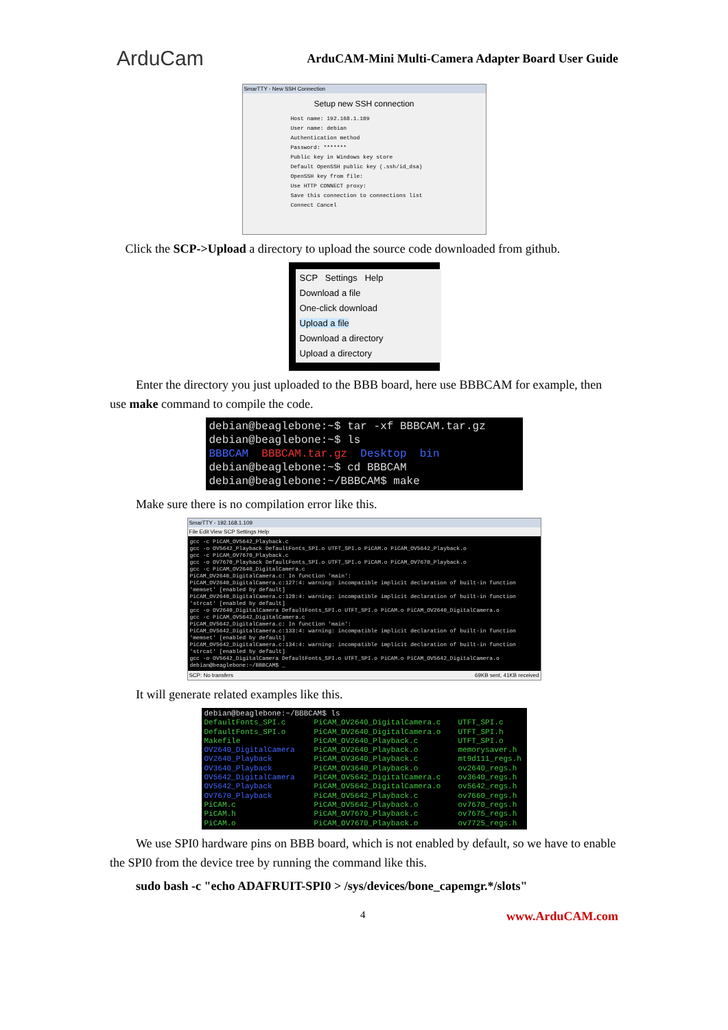ArduCam
ArduCAM-Mini Multi-Camera Adapter Board User Guide
SmarTTY - New SSH Connection
Setup new SSH connection
Host name: 192.168.1.109
User name: debian
Authentication method
Password: *******
Public key in Windows key store
Default OpenSSH public key (.ssh/id_dsa)
OpenSSH key from file:
Use HTTP CONNECT proxy:
Save this connection to connections list
Connect Cancel
Click the SCP->Upload a directory to upload the source code downloaded from github.
SCP Settings Help
Download a file
One-click download
Upload a file
Download a directory
Upload a directory
Enter the directory you just uploaded to the BBB board, here use BBBCAM for example, then use make command to compile the code.
debian@beaglebone:~$ tar -xf BBBCAM.tar.gz
debian@beaglebone:~$ ls
BBBCAM BBBCAM.tar.gz Desktop bin
debian@beaglebone:~$ cd BBBCAM
debian@beaglebone:~/BBBCAM$ make
Make sure there is no compilation error like this.
SmarTTY - 192.168.1.109
File Edit View SCP Settings Help
gcc -c PiCAM_OV5642_Playback.c
gcc -o OV5642_Playback DefaultFonts_SPI.o UTFT_SPI.o PiCAM.o PiCAM_OV5642_Playback.o
gcc -c PiCAM_OV7670_Playback.c
gcc -o OV7670_Playback DefaultFonts_SPI.o UTFT_SPI.o PiCAM.o PiCAM_OV7670_Playback.o
gcc -c PiCAM_OV2640_DigitalCamera.c
PiCAM_OV2640_DigitalCamera.c: In function 'main':
PiCAM_OV2640_DigitalCamera.c:127:4: warning: incompatible implicit declaration of built-in function 'memset' [enabled by default]
PiCAM_OV2640_DigitalCamera.c:128:4: warning: incompatible implicit declaration of built-in function 'strcat' [enabled by default]
gcc -o OV2640_DigitalCamera DefaultFonts_SPI.o UTFT_SPI.o PiCAM.o PiCAM_OV2640_DigitalCamera.o
gcc -c PiCAM_OV5642_DigitalCamera.c
PiCAM_OV5642_DigitalCamera.c: In function 'main':
PiCAM_OV5642_DigitalCamera.c:133:4: warning: incompatible implicit declaration of built-in function 'memset' [enabled by default]
PiCAM_OV5642_DigitalCamera.c:134:4: warning: incompatible implicit declaration of built-in function 'strcat' [enabled by default]
gcc -o OV5642_DigitalCamera DefaultFonts_SPI.o UTFT_SPI.o PiCAM.o PiCAM_OV5642_DigitalCamera.o
debian@beaglebone:~/BBBCAM$ _
SCP: No transfers 69KB sent, 41KB received
It will generate related examples like this.
debian@beaglebone:~/BBBCAM$ ls
DefaultFonts_SPI.c
DefaultFonts_SPI.o
Makefile
OV2640_DigitalCamera
OV2640_Playback
OV3640_Playback
OV5642_DigitalCamera
OV5642_Playback
OV7670_Playback
PiCAM.c
PiCAM.h
PiCAM.o
PiCAM_OV2640_DigitalCamera.c
PiCAM_OV2640_DigitalCamera.o
PiCAM_OV2640_Playback.c
PiCAM_OV2640_Playback.o
PiCAM_OV3640_Playback.c
PiCAM_OV3640_Playback.o
PiCAM_OV5642_DigitalCamera.c
PiCAM_OV5642_DigitalCamera.o
PiCAM_OV5642_Playback.c
PiCAM_OV5642_Playback.o
PiCAM_OV7670_Playback.c
PiCAM_OV7670_Playback.o
UTFT_SPI.c
UTFT_SPI.h
UTFT_SPI.o
memorysaver.h
mt9d111_regs.h
ov2640_regs.h
ov3640_regs.h
ov5642_regs.h
ov7660_regs.h
ov7670_regs.h
ov7675_regs.h
ov7725_regs.h
We use SPI0 hardware pins on BBB board, which is not enabled by default, so we have to enable the SPI0 from the device tree by running the command like this.
sudo bash -c "echo ADAFRUIT-SPI0 > /sys/devices/bone_capemgr.*/slots"
4 www.ArduCAM.com